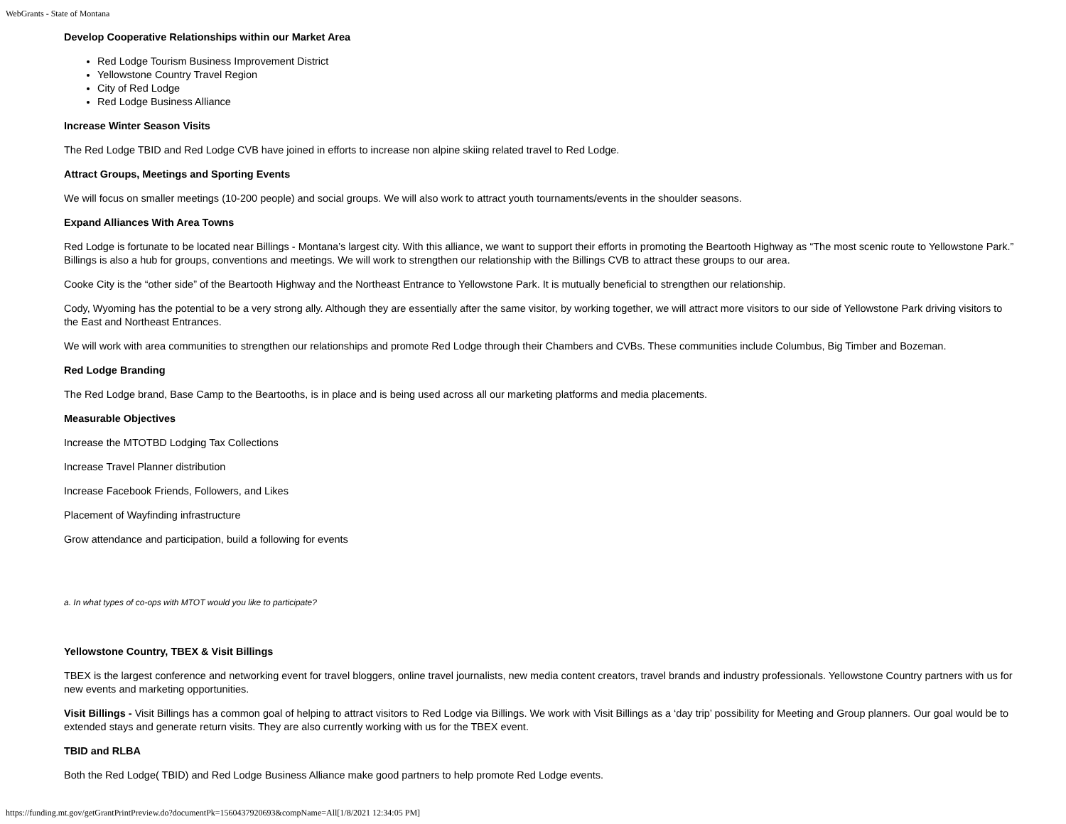WebGrants - State of Montana
Develop Cooperative Relationships within our Market Area
Red Lodge Tourism Business Improvement District
Yellowstone Country Travel Region
City of Red Lodge
Red Lodge Business Alliance
Increase Winter Season Visits
The Red Lodge TBID and Red Lodge CVB have joined in efforts to increase non alpine skiing related travel to Red Lodge.
Attract Groups, Meetings and Sporting Events
We will focus on smaller meetings (10-200 people) and social groups. We will also work to attract youth tournaments/events in the shoulder seasons.
Expand Alliances With Area Towns
Red Lodge is fortunate to be located near Billings - Montana’s largest city. With this alliance, we want to support their efforts in promoting the Beartooth Highway as “The most scenic route to Yellowstone Park.” Billings is also a hub for groups, conventions and meetings. We will work to strengthen our relationship with the Billings CVB to attract these groups to our area.
Cooke City is the “other side” of the Beartooth Highway and the Northeast Entrance to Yellowstone Park. It is mutually beneficial to strengthen our relationship.
Cody, Wyoming has the potential to be a very strong ally. Although they are essentially after the same visitor, by working together, we will attract more visitors to our side of Yellowstone Park driving visitors to the East and Northeast Entrances.
We will work with area communities to strengthen our relationships and promote Red Lodge through their Chambers and CVBs. These communities include Columbus, Big Timber and Bozeman.
Red Lodge Branding
The Red Lodge brand, Base Camp to the Beartooths, is in place and is being used across all our marketing platforms and media placements.
Measurable Objectives
Increase the MTOTBD Lodging Tax Collections
Increase Travel Planner distribution
Increase Facebook Friends, Followers, and Likes
Placement of Wayfinding infrastructure
Grow attendance and participation, build a following for events
a. In what types of co-ops with MTOT would you like to participate?
Yellowstone Country, TBEX & Visit Billings
TBEX is the largest conference and networking event for travel bloggers, online travel journalists, new media content creators, travel brands and industry professionals. Yellowstone Country partners with us for new events and marketing opportunities.
Visit Billings - Visit Billings has a common goal of helping to attract visitors to Red Lodge via Billings. We work with Visit Billings as a ‘day trip’ possibility for Meeting and Group planners. Our goal would be to extended stays and generate return visits. They are also currently working with us for the TBEX event.
TBID and RLBA
Both the Red Lodge( TBID) and Red Lodge Business Alliance make good partners to help promote Red Lodge events.
https://funding.mt.gov/getGrantPrintPreview.do?documentPk=1560437920693&compName=All[1/8/2021 12:34:05 PM]